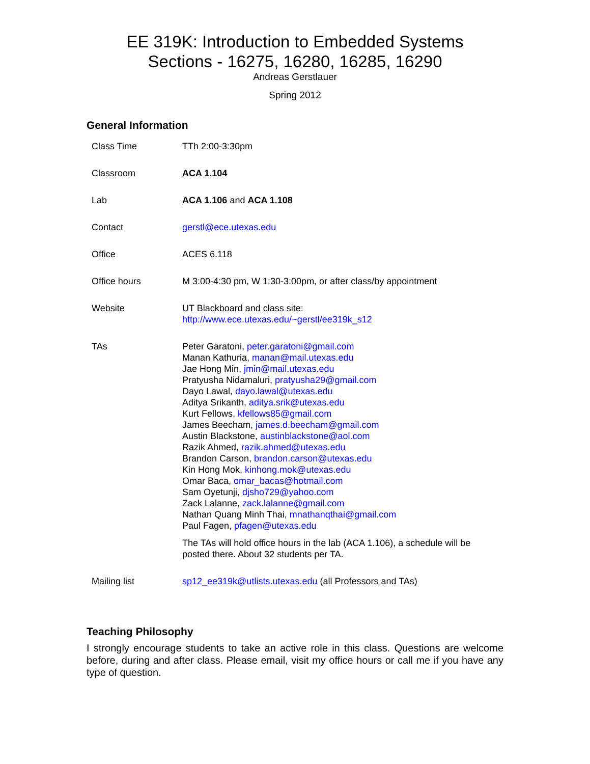EE 319K: Introduction to Embedded Systems
Sections - 16275, 16280, 16285, 16290
Andreas Gerstlauer
Spring 2012
General Information
| Class Time | TTh 2:00-3:30pm |
| Classroom | ACA 1.104 |
| Lab | ACA 1.106 and ACA 1.108 |
| Contact | gerstl@ece.utexas.edu |
| Office | ACES 6.118 |
| Office hours | M 3:00-4:30 pm, W 1:30-3:00pm, or after class/by appointment |
| Website | UT Blackboard and class site: http://www.ece.utexas.edu/~gerstl/ee319k_s12 |
| TAs | Peter Garatoni, peter.garatoni@gmail.com Manan Kathuria, manan@mail.utexas.edu Jae Hong Min, jmin@mail.utexas.edu Pratyusha Nidamaluri, pratyusha29@gmail.com Dayo Lawal, dayo.lawal@utexas.edu Aditya Srikanth, aditya.srik@utexas.edu Kurt Fellows, kfellows85@gmail.com James Beecham, james.d.beecham@gmail.com Austin Blackstone, austinblackstone@aol.com Razik Ahmed, razik.ahmed@utexas.edu Brandon Carson, brandon.carson@utexas.edu Kin Hong Mok, kinhong.mok@utexas.edu Omar Baca, omar_bacas@hotmail.com Sam Oyetunji, djsho729@yahoo.com Zack Lalanne, zack.lalanne@gmail.com Nathan Quang Minh Thai, mnathanqthai@gmail.com Paul Fagen, pfagen@utexas.edu The TAs will hold office hours in the lab (ACA 1.106), a schedule will be posted there. About 32 students per TA. |
| Mailing list | sp12_ee319k@utlists.utexas.edu (all Professors and TAs) |
Teaching Philosophy
I strongly encourage students to take an active role in this class. Questions are welcome before, during and after class. Please email, visit my office hours or call me if you have any type of question.